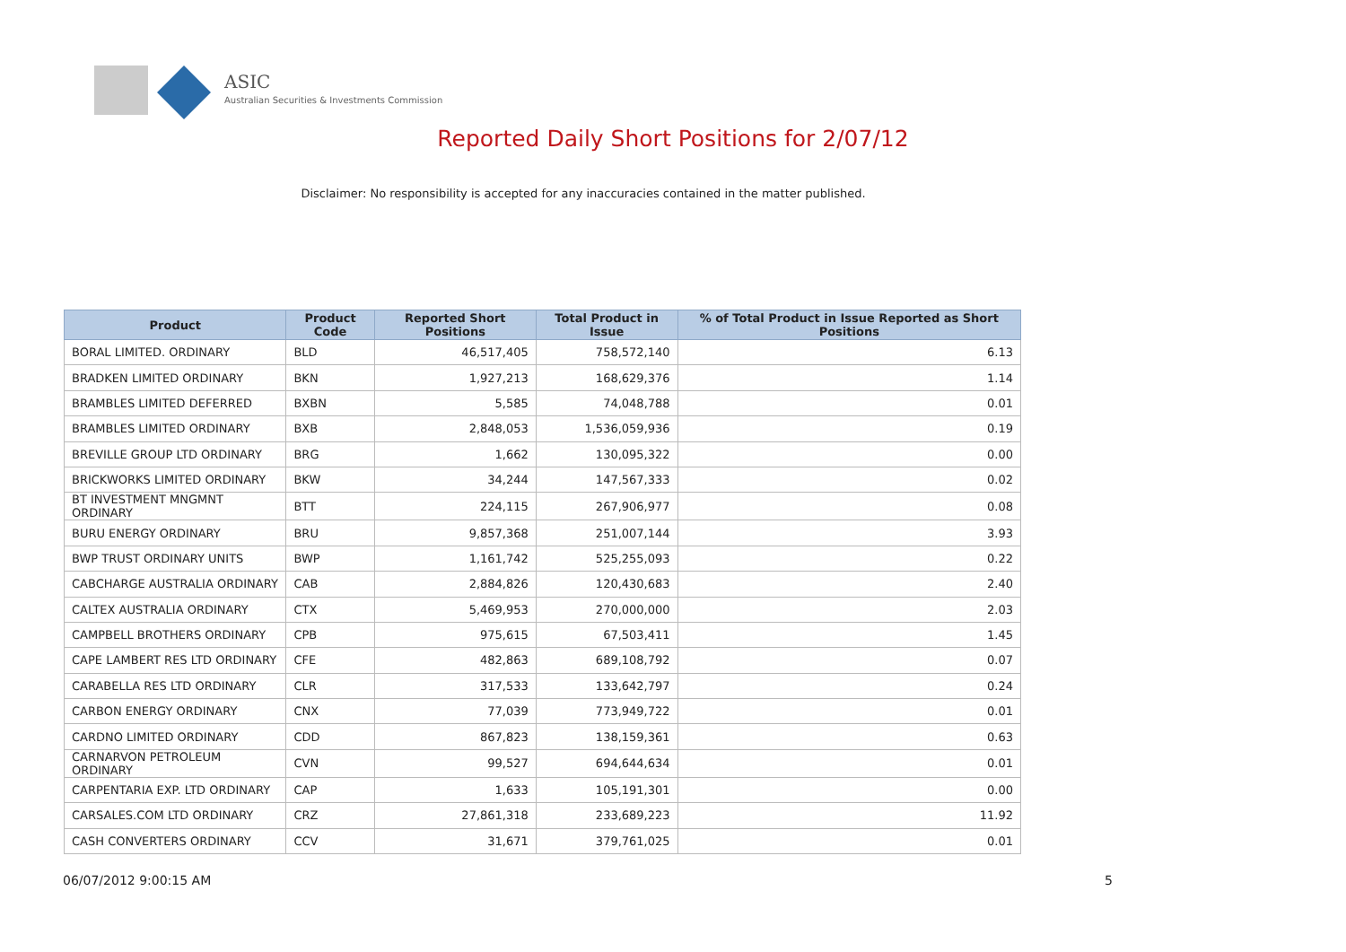ASIC
Australian Securities & Investments Commission
Reported Daily Short Positions for 2/07/12
Disclaimer: No responsibility is accepted for any inaccuracies contained in the matter published.
| Product | Product Code | Reported Short Positions | Total Product in Issue | % of Total Product in Issue Reported as Short Positions |
| --- | --- | --- | --- | --- |
| BORAL LIMITED. ORDINARY | BLD | 46,517,405 | 758,572,140 | 6.13 |
| BRADKEN LIMITED ORDINARY | BKN | 1,927,213 | 168,629,376 | 1.14 |
| BRAMBLES LIMITED DEFERRED | BXBN | 5,585 | 74,048,788 | 0.01 |
| BRAMBLES LIMITED ORDINARY | BXB | 2,848,053 | 1,536,059,936 | 0.19 |
| BREVILLE GROUP LTD ORDINARY | BRG | 1,662 | 130,095,322 | 0.00 |
| BRICKWORKS LIMITED ORDINARY | BKW | 34,244 | 147,567,333 | 0.02 |
| BT INVESTMENT MNGMNT ORDINARY | BTT | 224,115 | 267,906,977 | 0.08 |
| BURU ENERGY ORDINARY | BRU | 9,857,368 | 251,007,144 | 3.93 |
| BWP TRUST ORDINARY UNITS | BWP | 1,161,742 | 525,255,093 | 0.22 |
| CABCHARGE AUSTRALIA ORDINARY | CAB | 2,884,826 | 120,430,683 | 2.40 |
| CALTEX AUSTRALIA ORDINARY | CTX | 5,469,953 | 270,000,000 | 2.03 |
| CAMPBELL BROTHERS ORDINARY | CPB | 975,615 | 67,503,411 | 1.45 |
| CAPE LAMBERT RES LTD ORDINARY | CFE | 482,863 | 689,108,792 | 0.07 |
| CARABELLA RES LTD ORDINARY | CLR | 317,533 | 133,642,797 | 0.24 |
| CARBON ENERGY ORDINARY | CNX | 77,039 | 773,949,722 | 0.01 |
| CARDNO LIMITED ORDINARY | CDD | 867,823 | 138,159,361 | 0.63 |
| CARNARVON PETROLEUM ORDINARY | CVN | 99,527 | 694,644,634 | 0.01 |
| CARPENTARIA EXP. LTD ORDINARY | CAP | 1,633 | 105,191,301 | 0.00 |
| CARSALES.COM LTD ORDINARY | CRZ | 27,861,318 | 233,689,223 | 11.92 |
| CASH CONVERTERS ORDINARY | CCV | 31,671 | 379,761,025 | 0.01 |
06/07/2012 9:00:15 AM 5